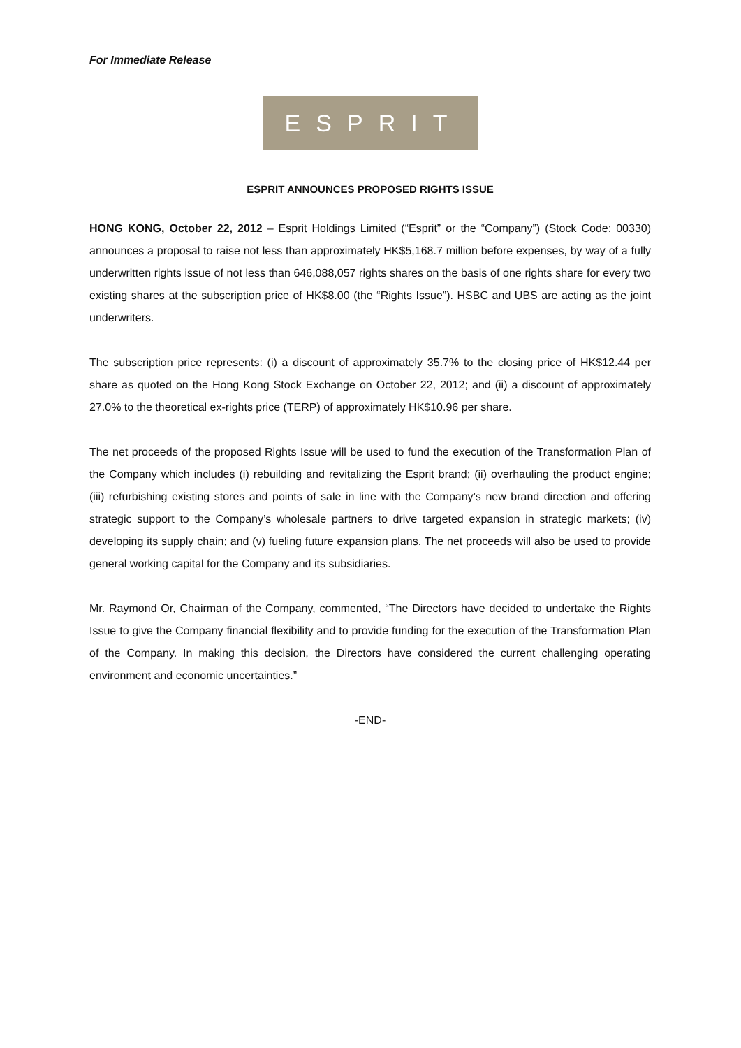For Immediate Release
ESPRIT
ESPRIT ANNOUNCES PROPOSED RIGHTS ISSUE
HONG KONG, October 22, 2012 – Esprit Holdings Limited (“Esprit” or the “Company”) (Stock Code: 00330) announces a proposal to raise not less than approximately HK$5,168.7 million before expenses, by way of a fully underwritten rights issue of not less than 646,088,057 rights shares on the basis of one rights share for every two existing shares at the subscription price of HK$8.00 (the “Rights Issue”). HSBC and UBS are acting as the joint underwriters.
The subscription price represents: (i) a discount of approximately 35.7% to the closing price of HK$12.44 per share as quoted on the Hong Kong Stock Exchange on October 22, 2012; and (ii) a discount of approximately 27.0% to the theoretical ex-rights price (TERP) of approximately HK$10.96 per share.
The net proceeds of the proposed Rights Issue will be used to fund the execution of the Transformation Plan of the Company which includes (i) rebuilding and revitalizing the Esprit brand; (ii) overhauling the product engine; (iii) refurbishing existing stores and points of sale in line with the Company’s new brand direction and offering strategic support to the Company’s wholesale partners to drive targeted expansion in strategic markets; (iv) developing its supply chain; and (v) fueling future expansion plans. The net proceeds will also be used to provide general working capital for the Company and its subsidiaries.
Mr. Raymond Or, Chairman of the Company, commented, “The Directors have decided to undertake the Rights Issue to give the Company financial flexibility and to provide funding for the execution of the Transformation Plan of the Company. In making this decision, the Directors have considered the current challenging operating environment and economic uncertainties.”
-END-